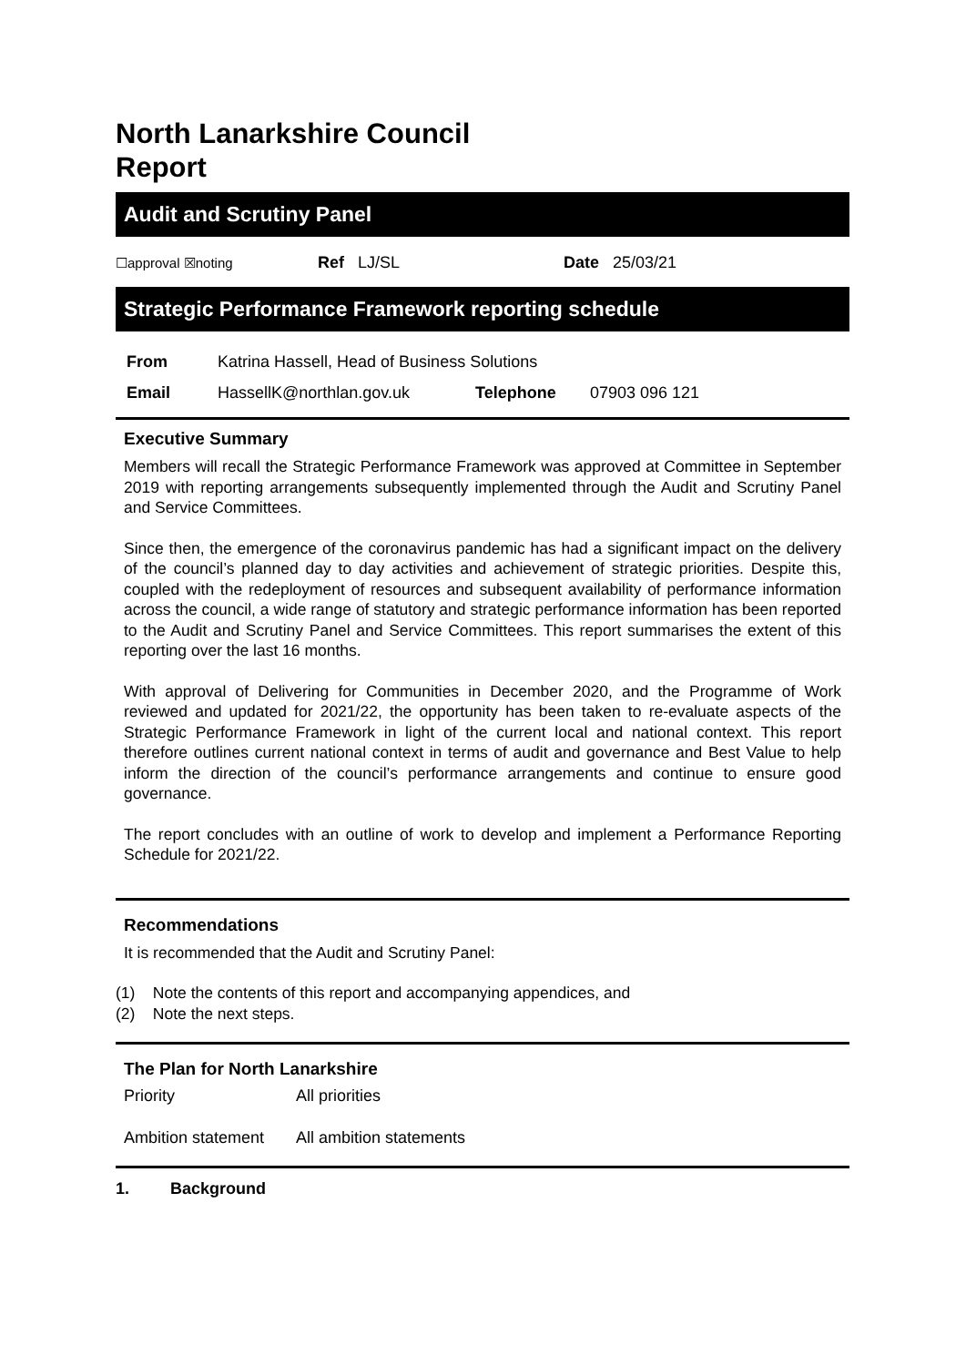North Lanarkshire Council
Report
Audit and Scrutiny Panel
| ☐approval ☒noting | Ref LJ/SL | Date 25/03/21 |
Strategic Performance Framework reporting schedule
| From | Katrina Hassell, Head of Business Solutions | | |
| Email | HassellK@northlan.gov.uk | Telephone | 07903 096 121 |
Executive Summary
Members will recall the Strategic Performance Framework was approved at Committee in September 2019 with reporting arrangements subsequently implemented through the Audit and Scrutiny Panel and Service Committees.
Since then, the emergence of the coronavirus pandemic has had a significant impact on the delivery of the council’s planned day to day activities and achievement of strategic priorities. Despite this, coupled with the redeployment of resources and subsequent availability of performance information across the council, a wide range of statutory and strategic performance information has been reported to the Audit and Scrutiny Panel and Service Committees. This report summarises the extent of this reporting over the last 16 months.
With approval of Delivering for Communities in December 2020, and the Programme of Work reviewed and updated for 2021/22, the opportunity has been taken to re-evaluate aspects of the Strategic Performance Framework in light of the current local and national context. This report therefore outlines current national context in terms of audit and governance and Best Value to help inform the direction of the council’s performance arrangements and continue to ensure good governance.
The report concludes with an outline of work to develop and implement a Performance Reporting Schedule for 2021/22.
Recommendations
It is recommended that the Audit and Scrutiny Panel:
(1) Note the contents of this report and accompanying appendices, and
(2) Note the next steps.
The Plan for North Lanarkshire
| Priority | All priorities |
| Ambition statement | All ambition statements |
1. Background